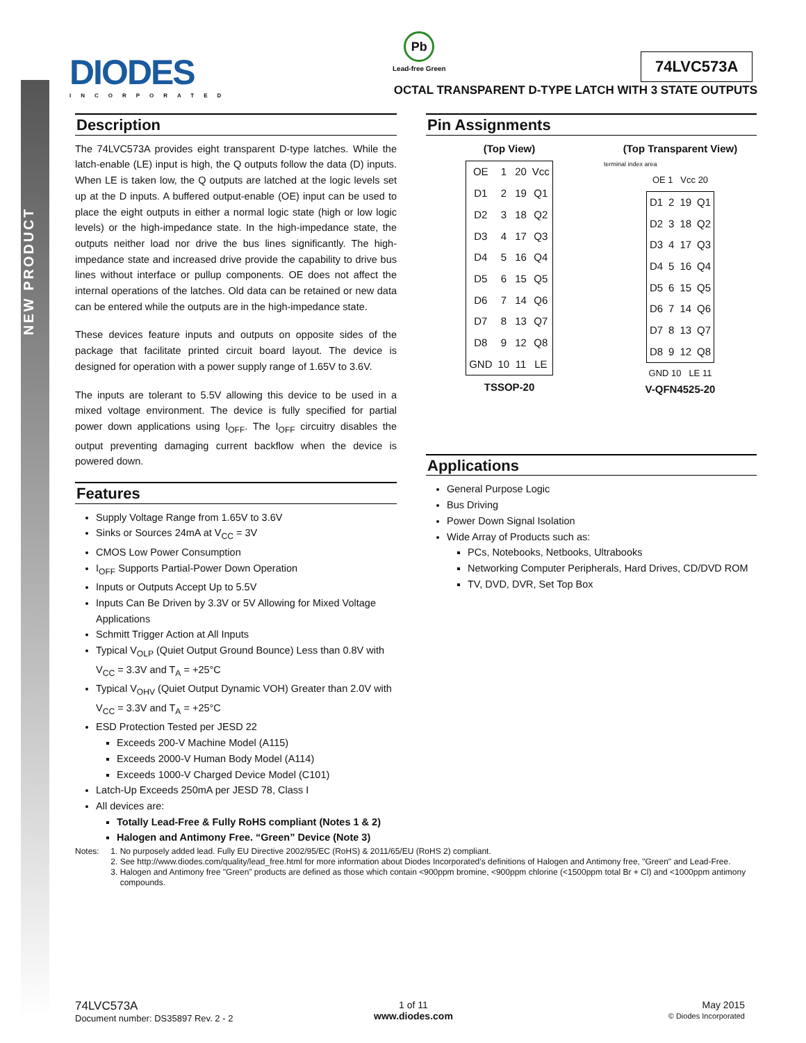NEW PRODUCT
DIODES
INCORPORATED
Pb
Lead-free Green
74LVC573A
OCTAL TRANSPARENT D-TYPE LATCH WITH 3 STATE OUTPUTS
Description
The 74LVC573A provides eight transparent D-type latches. While the latch-enable (LE) input is high, the Q outputs follow the data (D) inputs. When LE is taken low, the Q outputs are latched at the logic levels set up at the D inputs. A buffered output-enable (OE) input can be used to place the eight outputs in either a normal logic state (high or low logic levels) or the high-impedance state. In the high-impedance state, the outputs neither load nor drive the bus lines significantly. The high-impedance state and increased drive provide the capability to drive bus lines without interface or pullup components. OE does not affect the internal operations of the latches. Old data can be retained or new data can be entered while the outputs are in the high-impedance state.
These devices feature inputs and outputs on opposite sides of the package that facilitate printed circuit board layout. The device is designed for operation with a power supply range of 1.65V to 3.6V.
The inputs are tolerant to 5.5V allowing this device to be used in a mixed voltage environment. The device is fully specified for partial power down applications using I<sub>OFF</sub>. The I<sub>OFF</sub> circuitry disables the output preventing damaging current backflow when the device is powered down.
Features
Supply Voltage Range from 1.65V to 3.6V
Sinks or Sources 24mA at V<sub>CC</sub> = 3V
CMOS Low Power Consumption
I<sub>OFF</sub> Supports Partial-Power Down Operation
Inputs or Outputs Accept Up to 5.5V
Inputs Can Be Driven by 3.3V or 5V Allowing for Mixed Voltage Applications
Schmitt Trigger Action at All Inputs
Typical V<sub>OLP</sub> (Quiet Output Ground Bounce) Less than 0.8V with V<sub>CC</sub> = 3.3V and T<sub>A</sub> = +25°C
Typical V<sub>OHV</sub> (Quiet Output Dynamic VOH) Greater than 2.0V with V<sub>CC</sub> = 3.3V and T<sub>A</sub> = +25°C
ESD Protection Tested per JESD 22
Exceeds 200-V Machine Model (A115)
Exceeds 2000-V Human Body Model (A114)
Exceeds 1000-V Charged Device Model (C101)
Latch-Up Exceeds 250mA per JESD 78, Class I
All devices are:
Totally Lead-Free & Fully RoHS compliant (Notes 1 & 2)
Halogen and Antimony Free. “Green” Device (Note 3)
Pin Assignments
(Top View)
| OE | 1 | 20 | Vcc |
| D1 | 2 | 19 | Q1 |
| D2 | 3 | 18 | Q2 |
| D3 | 4 | 17 | Q3 |
| D4 | 5 | 16 | Q4 |
| D5 | 6 | 15 | Q5 |
| D6 | 7 | 14 | Q6 |
| D7 | 8 | 13 | Q7 |
| D8 | 9 | 12 | Q8 |
| GND | 10 | 11 | LE |
TSSOP-20
(Top Transparent View)
terminal index area
OE 1 Vcc 20
| D1 | 2 | 19 | Q1 |
| D2 | 3 | 18 | Q2 |
| D3 | 4 | 17 | Q3 |
| D4 | 5 | 16 | Q4 |
| D5 | 6 | 15 | Q5 |
| D6 | 7 | 14 | Q6 |
| D7 | 8 | 13 | Q7 |
| D8 | 9 | 12 | Q8 |
GND 10 LE 11
V-QFN4525-20
Applications
General Purpose Logic
Bus Driving
Power Down Signal Isolation
Wide Array of Products such as:
PCs, Notebooks, Netbooks, Ultrabooks
Networking Computer Peripherals, Hard Drives, CD/DVD ROM
TV, DVD, DVR, Set Top Box
Notes: 1. No purposely added lead. Fully EU Directive 2002/95/EC (RoHS) & 2011/65/EU (RoHS 2) compliant.
2. See http://www.diodes.com/quality/lead_free.html for more information about Diodes Incorporated’s definitions of Halogen and Antimony free, "Green" and Lead-Free.
3. Halogen and Antimony free "Green” products are defined as those which contain <900ppm bromine, <900ppm chlorine (<1500ppm total Br + Cl) and <1000ppm antimony compounds.
74LVC573A
Document number: DS35897 Rev. 2 - 2
1 of 11
www.diodes.com
May 2015
© Diodes Incorporated